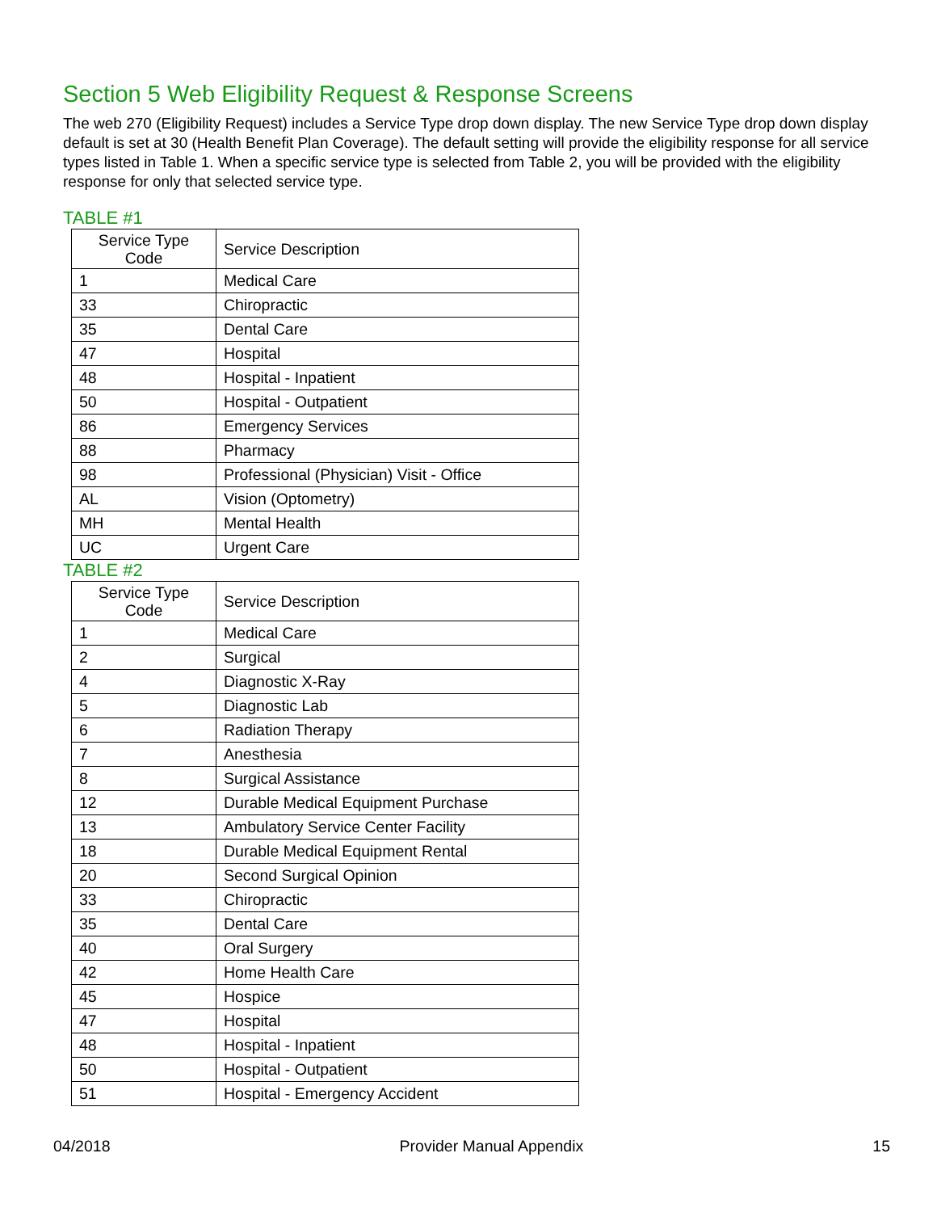Section 5 Web Eligibility Request & Response Screens
The web 270 (Eligibility Request) includes a Service Type drop down display. The new Service Type drop down display default is set at 30 (Health Benefit Plan Coverage). The default setting will provide the eligibility response for all service types listed in Table 1. When a specific service type is selected from Table 2, you will be provided with the eligibility response for only that selected service type.
TABLE #1
| Service Type Code | Service Description |
| --- | --- |
| 1 | Medical Care |
| 33 | Chiropractic |
| 35 | Dental Care |
| 47 | Hospital |
| 48 | Hospital - Inpatient |
| 50 | Hospital - Outpatient |
| 86 | Emergency Services |
| 88 | Pharmacy |
| 98 | Professional (Physician) Visit - Office |
| AL | Vision (Optometry) |
| MH | Mental Health |
| UC | Urgent Care |
TABLE #2
| Service Type Code | Service Description |
| --- | --- |
| 1 | Medical Care |
| 2 | Surgical |
| 4 | Diagnostic X-Ray |
| 5 | Diagnostic Lab |
| 6 | Radiation Therapy |
| 7 | Anesthesia |
| 8 | Surgical Assistance |
| 12 | Durable Medical Equipment Purchase |
| 13 | Ambulatory Service Center Facility |
| 18 | Durable Medical Equipment Rental |
| 20 | Second Surgical Opinion |
| 33 | Chiropractic |
| 35 | Dental Care |
| 40 | Oral Surgery |
| 42 | Home Health Care |
| 45 | Hospice |
| 47 | Hospital |
| 48 | Hospital - Inpatient |
| 50 | Hospital - Outpatient |
| 51 | Hospital - Emergency Accident |
04/2018 Provider Manual Appendix 15